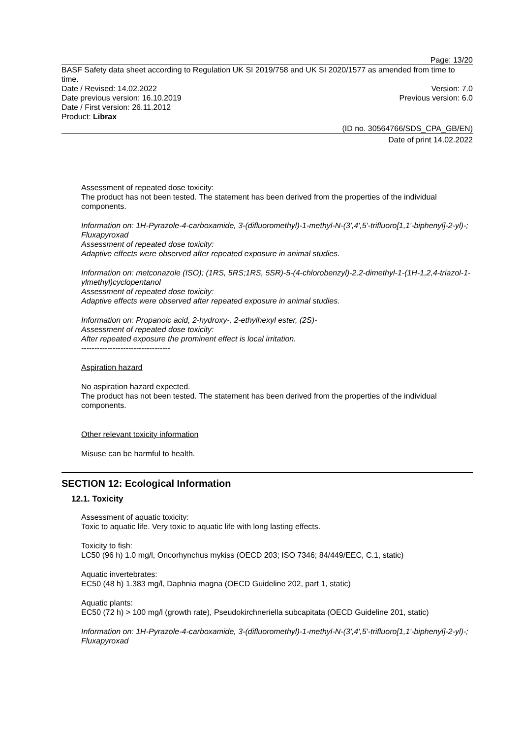Page: 13/20
BASF Safety data sheet according to Regulation UK SI 2019/758 and UK SI 2020/1577 as amended from time to time.
Date / Revised: 14.02.2022 Version: 7.0
Date previous version: 16.10.2019 Previous version: 6.0
Date / First version: 26.11.2012
Product: Librax
(ID no. 30564766/SDS_CPA_GB/EN)
Date of print 14.02.2022
Assessment of repeated dose toxicity:
The product has not been tested. The statement has been derived from the properties of the individual components.
Information on: 1H-Pyrazole-4-carboxamide, 3-(difluoromethyl)-1-methyl-N-(3',4',5'-trifluoro[1,1'-biphenyl]-2-yl)-; Fluxapyroxad
Assessment of repeated dose toxicity:
Adaptive effects were observed after repeated exposure in animal studies.
Information on: metconazole (ISO); (1RS, 5RS;1RS, 5SR)-5-(4-chlorobenzyl)-2,2-dimethyl-1-(1H-1,2,4-triazol-1-ylmethyl)cyclopentanol
Assessment of repeated dose toxicity:
Adaptive effects were observed after repeated exposure in animal studies.
Information on: Propanoic acid, 2-hydroxy-, 2-ethylhexyl ester, (2S)-
Assessment of repeated dose toxicity:
After repeated exposure the prominent effect is local irritation.
----------------------------------
Aspiration hazard
No aspiration hazard expected.
The product has not been tested. The statement has been derived from the properties of the individual components.
Other relevant toxicity information
Misuse can be harmful to health.
SECTION 12: Ecological Information
12.1. Toxicity
Assessment of aquatic toxicity:
Toxic to aquatic life. Very toxic to aquatic life with long lasting effects.
Toxicity to fish:
LC50 (96 h) 1.0 mg/l, Oncorhynchus mykiss (OECD 203; ISO 7346; 84/449/EEC, C.1, static)
Aquatic invertebrates:
EC50 (48 h) 1.383 mg/l, Daphnia magna (OECD Guideline 202, part 1, static)
Aquatic plants:
EC50 (72 h) > 100 mg/l (growth rate), Pseudokirchneriella subcapitata (OECD Guideline 201, static)
Information on: 1H-Pyrazole-4-carboxamide, 3-(difluoromethyl)-1-methyl-N-(3',4',5'-trifluoro[1,1'-biphenyl]-2-yl)-; Fluxapyroxad